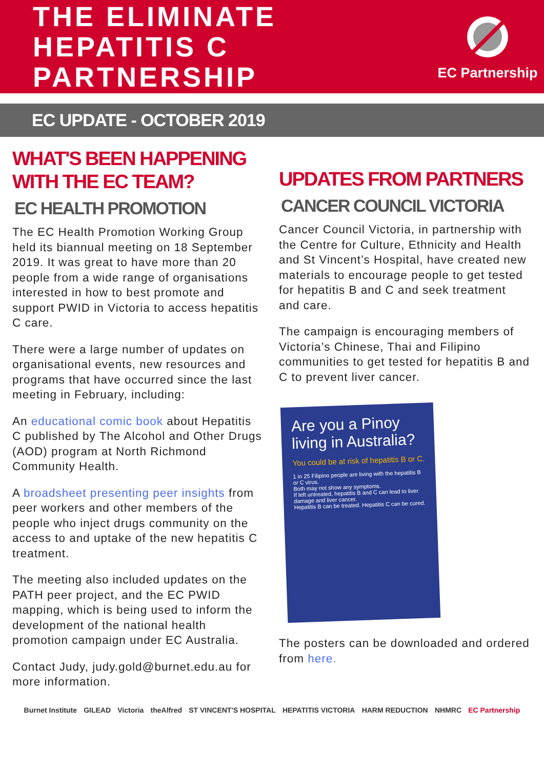THE ELIMINATE
HEPATITIS C
PARTNERSHIP
EC Partnership
EC UPDATE - OCTOBER 2019
WHAT'S BEEN HAPPENING WITH THE EC TEAM?
EC HEALTH PROMOTION
The EC Health Promotion Working Group held its biannual meeting on 18 September 2019. It was great to have more than 20 people from a wide range of organisations interested in how to best promote and support PWID in Victoria to access hepatitis C care.
There were a large number of updates on organisational events, new resources and programs that have occurred since the last meeting in February, including:
An educational comic book about Hepatitis C published by The Alcohol and Other Drugs (AOD) program at North Richmond Community Health.
A broadsheet presenting peer insights from peer workers and other members of the people who inject drugs community on the access to and uptake of the new hepatitis C treatment.
The meeting also included updates on the PATH peer project, and the EC PWID mapping, which is being used to inform the development of the national health promotion campaign under EC Australia.
Contact Judy, judy.gold@burnet.edu.au for more information.
UPDATES FROM PARTNERS
CANCER COUNCIL VICTORIA
Cancer Council Victoria, in partnership with the Centre for Culture, Ethnicity and Health and St Vincent’s Hospital, have created new materials to encourage people to get tested for hepatitis B and C and seek treatment and care.
The campaign is encouraging members of Victoria’s Chinese, Thai and Filipino communities to get tested for hepatitis B and C to prevent liver cancer.
Are you a Pinoy living in Australia?
You could be at risk of hepatitis B or C.
1 in 25 Filipino people are living with the hepatitis B or C virus.
Both may not show any symptoms.
If left untreated, hepatitis B and C can lead to liver damage and liver cancer.
Hepatitis B can be treated. Hepatitis C can be cured.
The posters can be downloaded and ordered from here.
Burnet Institute GILEAD Victoria theAlfred ST VINCENT'S HOSPITAL HEPATITIS VICTORIA HARM REDUCTION NHMRC EC Partnership